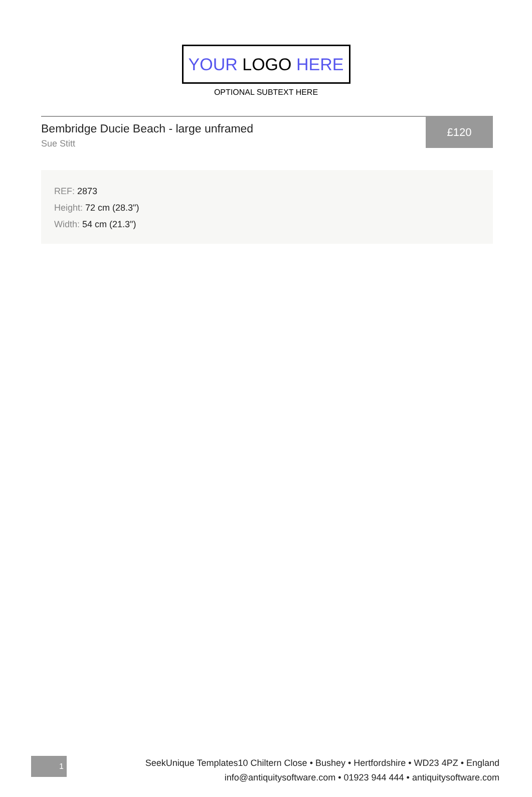YOUR LOGO HERE
OPTIONAL SUBTEXT HERE
Bembridge Ducie Beach - large unframed
Sue Stitt
£120
REF: 2873
Height: 72 cm (28.3")
Width: 54 cm (21.3")
1
SeekUnique Templates10 Chiltern Close • Bushey • Hertfordshire • WD23 4PZ • England
info@antiquitysoftware.com • 01923 944 444 • antiquitysoftware.com